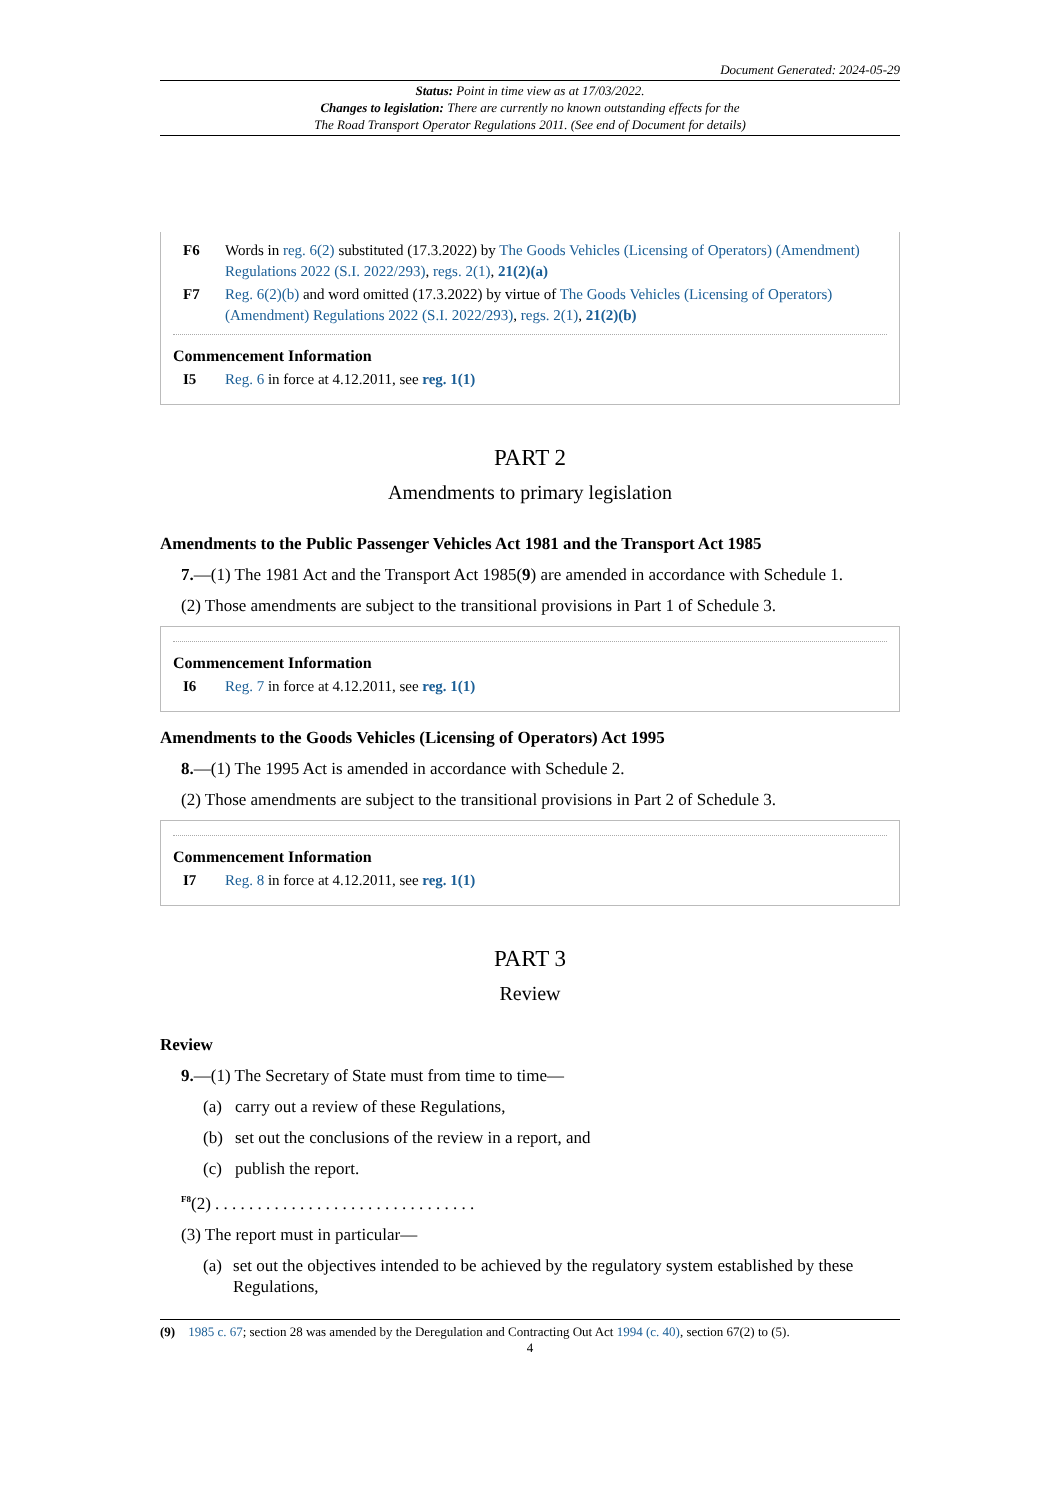Document Generated: 2024-05-29
Status: Point in time view as at 17/03/2022.
Changes to legislation: There are currently no known outstanding effects for the
The Road Transport Operator Regulations 2011. (See end of Document for details)
F6 Words in reg. 6(2) substituted (17.3.2022) by The Goods Vehicles (Licensing of Operators) (Amendment) Regulations 2022 (S.I. 2022/293), regs. 2(1), 21(2)(a)
F7 Reg. 6(2)(b) and word omitted (17.3.2022) by virtue of The Goods Vehicles (Licensing of Operators) (Amendment) Regulations 2022 (S.I. 2022/293), regs. 2(1), 21(2)(b)
Commencement Information
I5 Reg. 6 in force at 4.12.2011, see reg. 1(1)
PART 2
Amendments to primary legislation
Amendments to the Public Passenger Vehicles Act 1981 and the Transport Act 1985
7.—(1) The 1981 Act and the Transport Act 1985(9) are amended in accordance with Schedule 1.
(2) Those amendments are subject to the transitional provisions in Part 1 of Schedule 3.
Commencement Information
I6 Reg. 7 in force at 4.12.2011, see reg. 1(1)
Amendments to the Goods Vehicles (Licensing of Operators) Act 1995
8.—(1) The 1995 Act is amended in accordance with Schedule 2.
(2) Those amendments are subject to the transitional provisions in Part 2 of Schedule 3.
Commencement Information
I7 Reg. 8 in force at 4.12.2011, see reg. 1(1)
PART 3
Review
Review
9.—(1) The Secretary of State must from time to time—
(a) carry out a review of these Regulations,
(b) set out the conclusions of the review in a report, and
(c) publish the report.
<sup>F8</sup>(2) . . . . . . . . . . . . . . . . . . . . . . . . . . . . . . .
(3) The report must in particular—
(a) set out the objectives intended to be achieved by the regulatory system established by these Regulations,
(9) 1985 c. 67; section 28 was amended by the Deregulation and Contracting Out Act 1994 (c. 40), section 67(2) to (5).
4